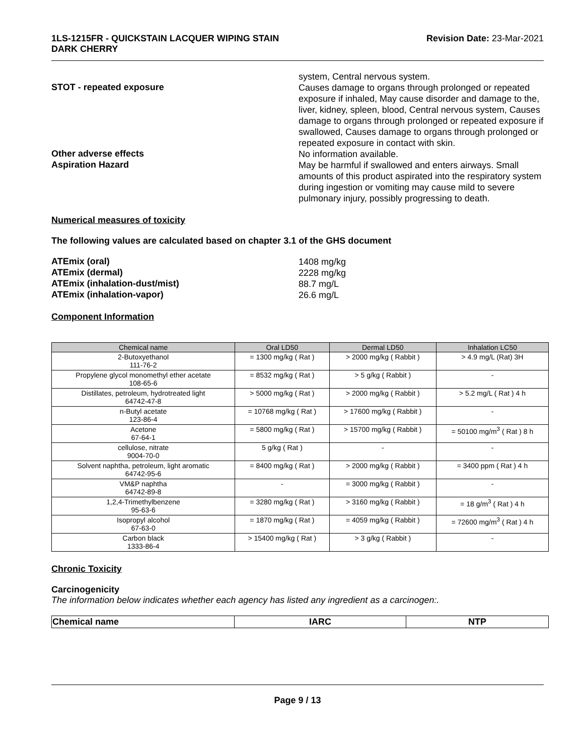1LS-1215FR - QUICKSTAIN LACQUER WIPING STAIN
DARK CHERRY
Revision Date: 23-Mar-2021
system, Central nervous system.
STOT - repeated exposure
Causes damage to organs through prolonged or repeated exposure if inhaled, May cause disorder and damage to the, liver, kidney, spleen, blood, Central nervous system, Causes damage to organs through prolonged or repeated exposure if swallowed, Causes damage to organs through prolonged or repeated exposure in contact with skin.
Other adverse effects
No information available.
Aspiration Hazard
May be harmful if swallowed and enters airways. Small amounts of this product aspirated into the respiratory system during ingestion or vomiting may cause mild to severe pulmonary injury, possibly progressing to death.
Numerical measures of toxicity
The following values are calculated based on chapter 3.1 of the GHS document
ATEmix (oral)
1408 mg/kg
ATEmix (dermal)
2228 mg/kg
ATEmix (inhalation-dust/mist)
88.7 mg/L
ATEmix (inhalation-vapor)
26.6 mg/L
Component Information
| Chemical name | Oral LD50 | Dermal LD50 | Inhalation LC50 |
| --- | --- | --- | --- |
| 2-Butoxyethanol 111-76-2 | = 1300 mg/kg ( Rat ) | > 2000 mg/kg ( Rabbit ) | > 4.9 mg/L (Rat) 3H |
| Propylene glycol monomethyl ether acetate 108-65-6 | = 8532 mg/kg ( Rat ) | > 5 g/kg ( Rabbit ) | - |
| Distillates, petroleum, hydrotreated light 64742-47-8 | > 5000 mg/kg ( Rat ) | > 2000 mg/kg ( Rabbit ) | > 5.2 mg/L ( Rat ) 4 h |
| n-Butyl acetate 123-86-4 | = 10768 mg/kg ( Rat ) | > 17600 mg/kg ( Rabbit ) | - |
| Acetone 67-64-1 | = 5800 mg/kg ( Rat ) | > 15700 mg/kg ( Rabbit ) | = 50100 mg/m<sup>3</sup> ( Rat ) 8 h |
| cellulose, nitrate 9004-70-0 | 5 g/kg ( Rat ) | - | - |
| Solvent naphtha, petroleum, light aromatic 64742-95-6 | = 8400 mg/kg ( Rat ) | > 2000 mg/kg ( Rabbit ) | = 3400 ppm ( Rat ) 4 h |
| VM&P naphtha 64742-89-8 | - | = 3000 mg/kg ( Rabbit ) | - |
| 1,2,4-Trimethylbenzene 95-63-6 | = 3280 mg/kg ( Rat ) | > 3160 mg/kg ( Rabbit ) | = 18 g/m<sup>3</sup> ( Rat ) 4 h |
| Isopropyl alcohol 67-63-0 | = 1870 mg/kg ( Rat ) | = 4059 mg/kg ( Rabbit ) | = 72600 mg/m<sup>3</sup> ( Rat ) 4 h |
| Carbon black 1333-86-4 | > 15400 mg/kg ( Rat ) | > 3 g/kg ( Rabbit ) | - |
Chronic Toxicity
Carcinogenicity
The information below indicates whether each agency has listed any ingredient as a carcinogen:.
| Chemical name | IARC | NTP |
Page 9 / 13